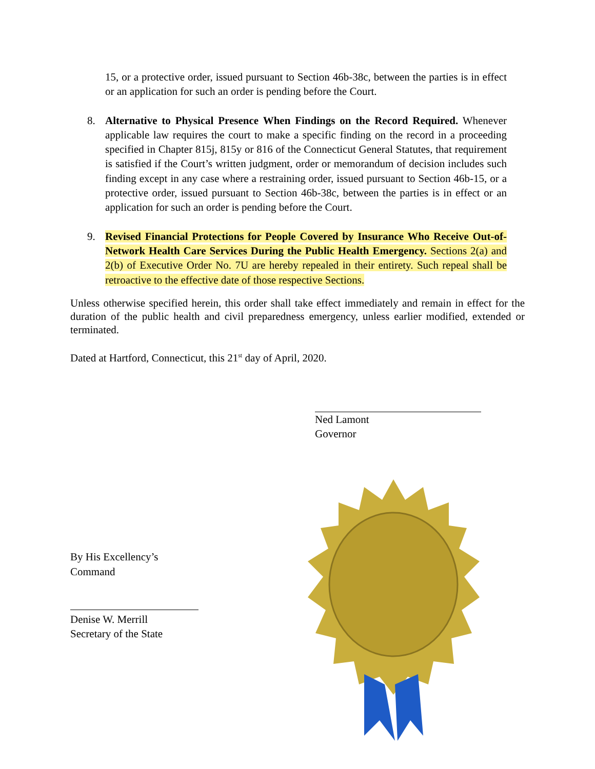15, or a protective order, issued pursuant to Section 46b-38c, between the parties is in effect or an application for such an order is pending before the Court.
8. Alternative to Physical Presence When Findings on the Record Required. Whenever applicable law requires the court to make a specific finding on the record in a proceeding specified in Chapter 815j, 815y or 816 of the Connecticut General Statutes, that requirement is satisfied if the Court’s written judgment, order or memorandum of decision includes such finding except in any case where a restraining order, issued pursuant to Section 46b-15, or a protective order, issued pursuant to Section 46b-38c, between the parties is in effect or an application for such an order is pending before the Court.
9. Revised Financial Protections for People Covered by Insurance Who Receive Out-of-Network Health Care Services During the Public Health Emergency. Sections 2(a) and 2(b) of Executive Order No. 7U are hereby repealed in their entirety. Such repeal shall be retroactive to the effective date of those respective Sections.
Unless otherwise specified herein, this order shall take effect immediately and remain in effect for the duration of the public health and civil preparedness emergency, unless earlier modified, extended or terminated.
Dated at Hartford, Connecticut, this 21<sup>st</sup> day of April, 2020.
Ned Lamont
Governor
By His Excellency’s Command
Denise W. Merrill
Secretary of the State